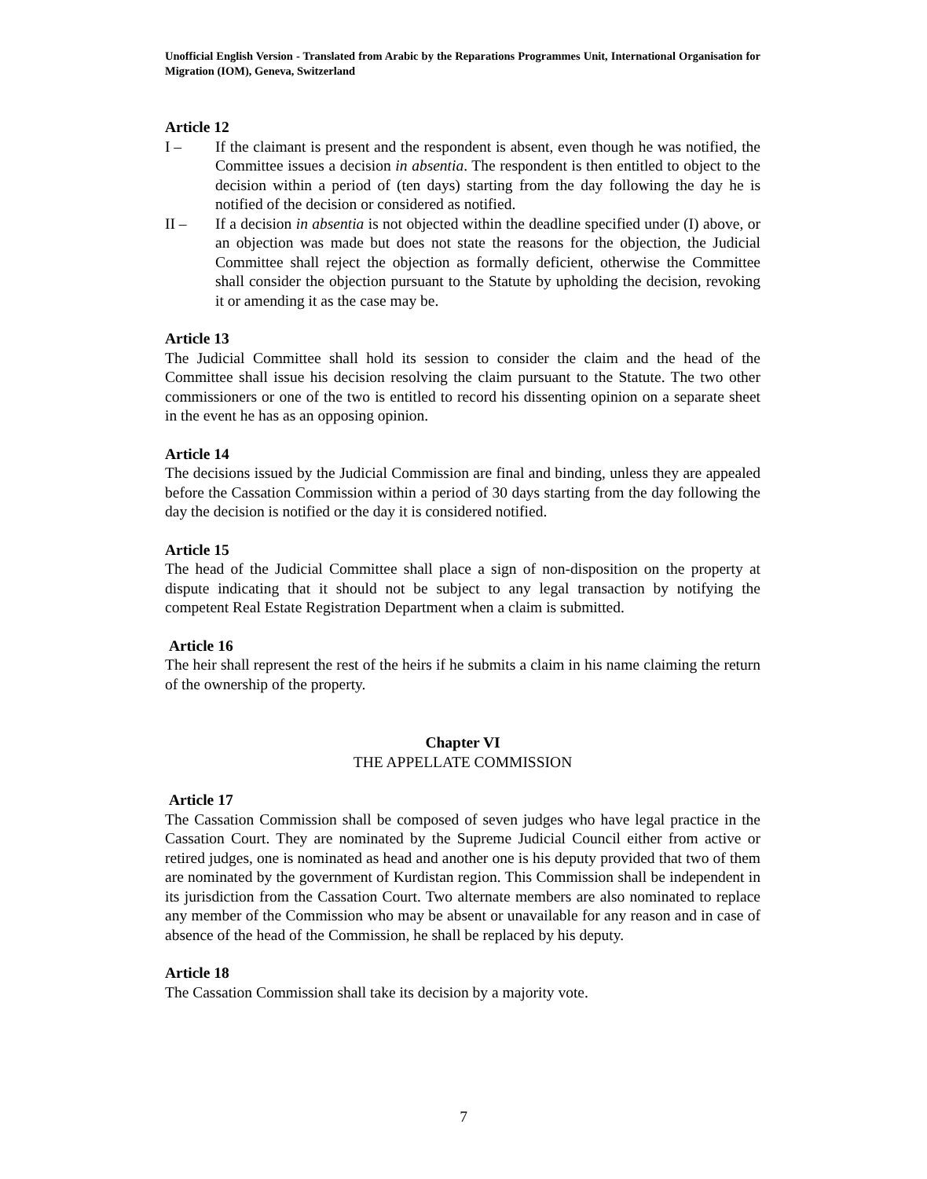Unofficial English Version - Translated from Arabic by the Reparations Programmes Unit, International Organisation for Migration (IOM), Geneva, Switzerland
Article 12
I – If the claimant is present and the respondent is absent, even though he was notified, the Committee issues a decision in absentia. The respondent is then entitled to object to the decision within a period of (ten days) starting from the day following the day he is notified of the decision or considered as notified.
II – If a decision in absentia is not objected within the deadline specified under (I) above, or an objection was made but does not state the reasons for the objection, the Judicial Committee shall reject the objection as formally deficient, otherwise the Committee shall consider the objection pursuant to the Statute by upholding the decision, revoking it or amending it as the case may be.
Article 13
The Judicial Committee shall hold its session to consider the claim and the head of the Committee shall issue his decision resolving the claim pursuant to the Statute. The two other commissioners or one of the two is entitled to record his dissenting opinion on a separate sheet in the event he has as an opposing opinion.
Article 14
The decisions issued by the Judicial Commission are final and binding, unless they are appealed before the Cassation Commission within a period of 30 days starting from the day following the day the decision is notified or the day it is considered notified.
Article 15
The head of the Judicial Committee shall place a sign of non-disposition on the property at dispute indicating that it should not be subject to any legal transaction by notifying the competent Real Estate Registration Department when a claim is submitted.
Article 16
The heir shall represent the rest of the heirs if he submits a claim in his name claiming the return of the ownership of the property.
Chapter VI
THE APPELLATE COMMISSION
Article 17
The Cassation Commission shall be composed of seven judges who have legal practice in the Cassation Court. They are nominated by the Supreme Judicial Council either from active or retired judges, one is nominated as head and another one is his deputy provided that two of them are nominated by the government of Kurdistan region. This Commission shall be independent in its jurisdiction from the Cassation Court. Two alternate members are also nominated to replace any member of the Commission who may be absent or unavailable for any reason and in case of absence of the head of the Commission, he shall be replaced by his deputy.
Article 18
The Cassation Commission shall take its decision by a majority vote.
7